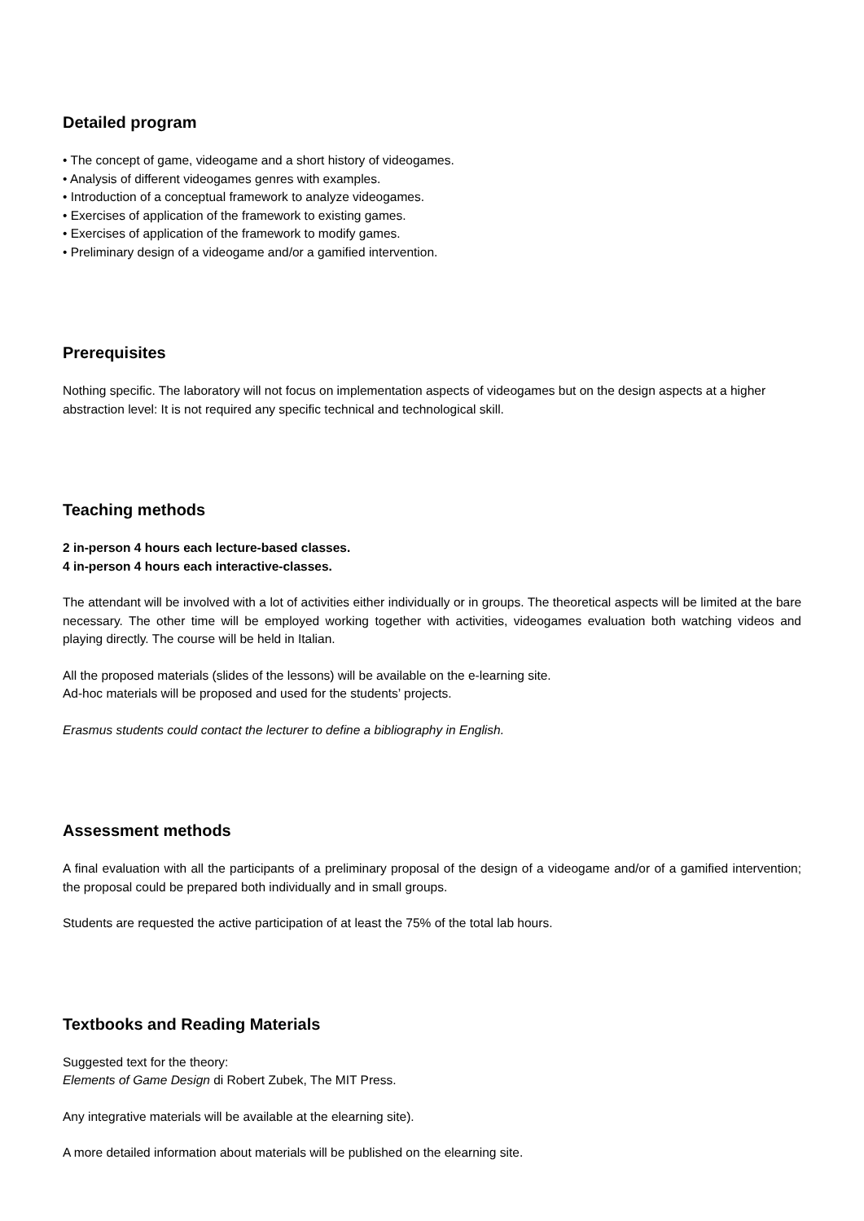Detailed program
• The concept of game, videogame and a short history of videogames.
• Analysis of different videogames genres with examples.
• Introduction of a conceptual framework to analyze videogames.
• Exercises of application of the framework to existing games.
• Exercises of application of the framework to modify games.
• Preliminary design of a videogame and/or a gamified intervention.
Prerequisites
Nothing specific. The laboratory will not focus on implementation aspects of videogames but on the design aspects at a higher abstraction level: It is not required any specific technical and technological skill.
Teaching methods
2 in-person 4 hours each lecture-based classes.
4 in-person 4 hours each interactive-classes.
The attendant will be involved with a lot of activities either individually or in groups. The theoretical aspects will be limited at the bare necessary. The other time will be employed working together with activities, videogames evaluation both watching videos and playing directly. The course will be held in Italian.
All the proposed materials (slides of the lessons) will be available on the e-learning site.
Ad-hoc materials will be proposed and used for the students’ projects.
Erasmus students could contact the lecturer to define a bibliography in English.
Assessment methods
A final evaluation with all the participants of a preliminary proposal of the design of a videogame and/or of a gamified intervention; the proposal could be prepared both individually and in small groups.
Students are requested the active participation of at least the 75% of the total lab hours.
Textbooks and Reading Materials
Suggested text for the theory:
Elements of Game Design di Robert Zubek, The MIT Press.
Any integrative materials will be available at the elearning site).
A more detailed information about materials will be published on the elearning site.